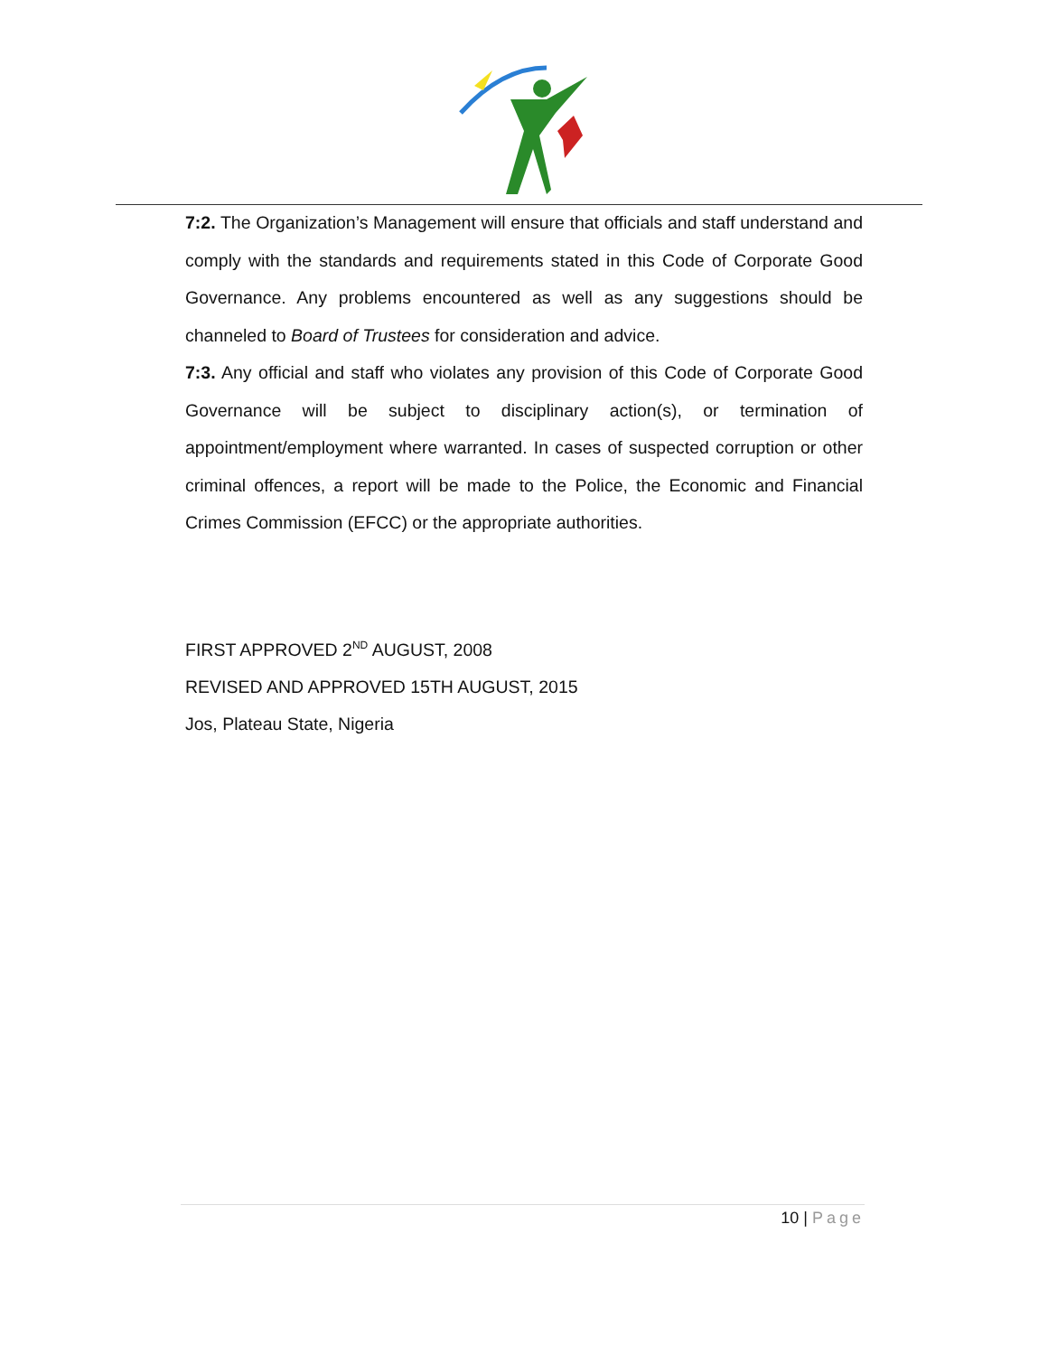7:2. The Organization’s Management will ensure that officials and staff understand and comply with the standards and requirements stated in this Code of Corporate Good Governance. Any problems encountered as well as any suggestions should be channeled to Board of Trustees for consideration and advice.
7:3. Any official and staff who violates any provision of this Code of Corporate Good Governance will be subject to disciplinary action(s), or termination of appointment/employment where warranted. In cases of suspected corruption or other criminal offences, a report will be made to the Police, the Economic and Financial Crimes Commission (EFCC) or the appropriate authorities.
FIRST APPROVED 2<sup>ND</sup> AUGUST, 2008
REVISED AND APPROVED 15TH AUGUST, 2015
Jos, Plateau State, Nigeria
10 | Page